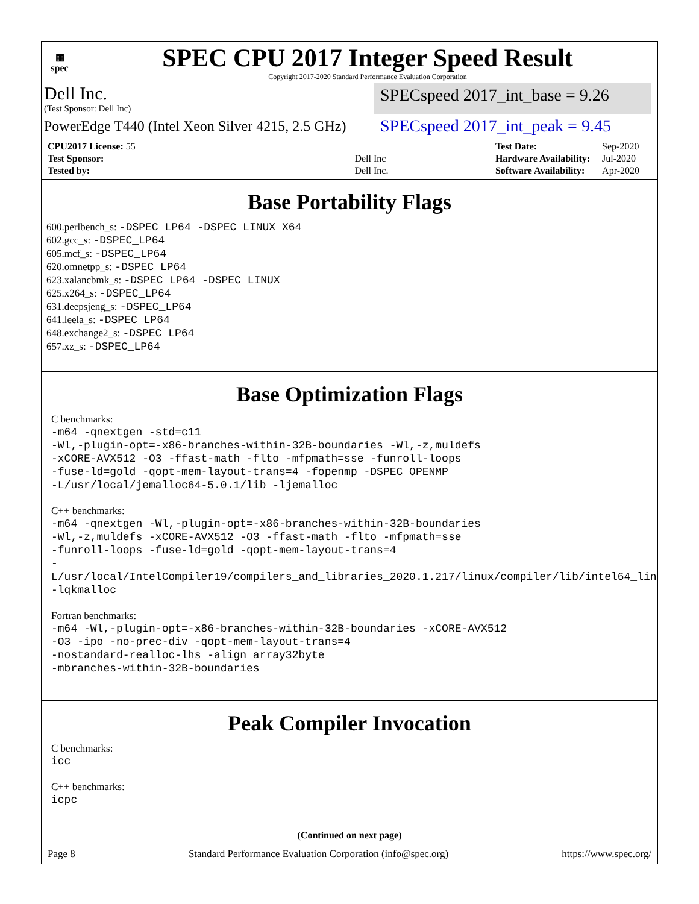▦
spec
SPEC CPU 2017 Integer Speed Result
Copyright 2017-2020 Standard Performance Evaluation Corporation
Dell Inc.
(Test Sponsor: Dell Inc)
SPECspeed 2017_int_base = 9.26
PowerEdge T440 (Intel Xeon Silver 4215, 2.5 GHz)
SPECspeed 2017_int_peak = 9.45
| CPU2017 License: 55 | |
| Test Sponsor: | Dell Inc |
| Tested by: | Dell Inc. |
| Test Date: | Sep-2020 |
| Hardware Availability: | Jul-2020 |
| Software Availability: | Apr-2020 |
Base Portability Flags
600.perlbench_s: -DSPEC_LP64 -DSPEC_LINUX_X64
602.gcc_s: -DSPEC_LP64
605.mcf_s: -DSPEC_LP64
620.omnetpp_s: -DSPEC_LP64
623.xalancbmk_s: -DSPEC_LP64 -DSPEC_LINUX
625.x264_s: -DSPEC_LP64
631.deepsjeng_s: -DSPEC_LP64
641.leela_s: -DSPEC_LP64
648.exchange2_s: -DSPEC_LP64
657.xz_s: -DSPEC_LP64
Base Optimization Flags
C benchmarks:
-m64 -qnextgen -std=c11
-Wl,-plugin-opt=-x86-branches-within-32B-boundaries -Wl,-z,muldefs
-xCORE-AVX512 -O3 -ffast-math -flto -mfpmath=sse -funroll-loops
-fuse-ld=gold -qopt-mem-layout-trans=4 -fopenmp -DSPEC_OPENMP
-L/usr/local/jemalloc64-5.0.1/lib -ljemalloc
C++ benchmarks:
-m64 -qnextgen -Wl,-plugin-opt=-x86-branches-within-32B-boundaries
-Wl,-z,muldefs -xCORE-AVX512 -O3 -ffast-math -flto -mfpmath=sse
-funroll-loops -fuse-ld=gold -qopt-mem-layout-trans=4
-L/usr/local/IntelCompiler19/compilers_and_libraries_2020.1.217/linux/compiler/lib/intel64_lin
-lqkmalloc
Fortran benchmarks:
-m64 -Wl,-plugin-opt=-x86-branches-within-32B-boundaries -xCORE-AVX512
-O3 -ipo -no-prec-div -qopt-mem-layout-trans=4
-nostandard-realloc-lhs -align array32byte
-mbranches-within-32B-boundaries
Peak Compiler Invocation
C benchmarks:
icc
C++ benchmarks:
icpc
(Continued on next page)
Page 8 Standard Performance Evaluation Corporation (info@spec.org) https://www.spec.org/